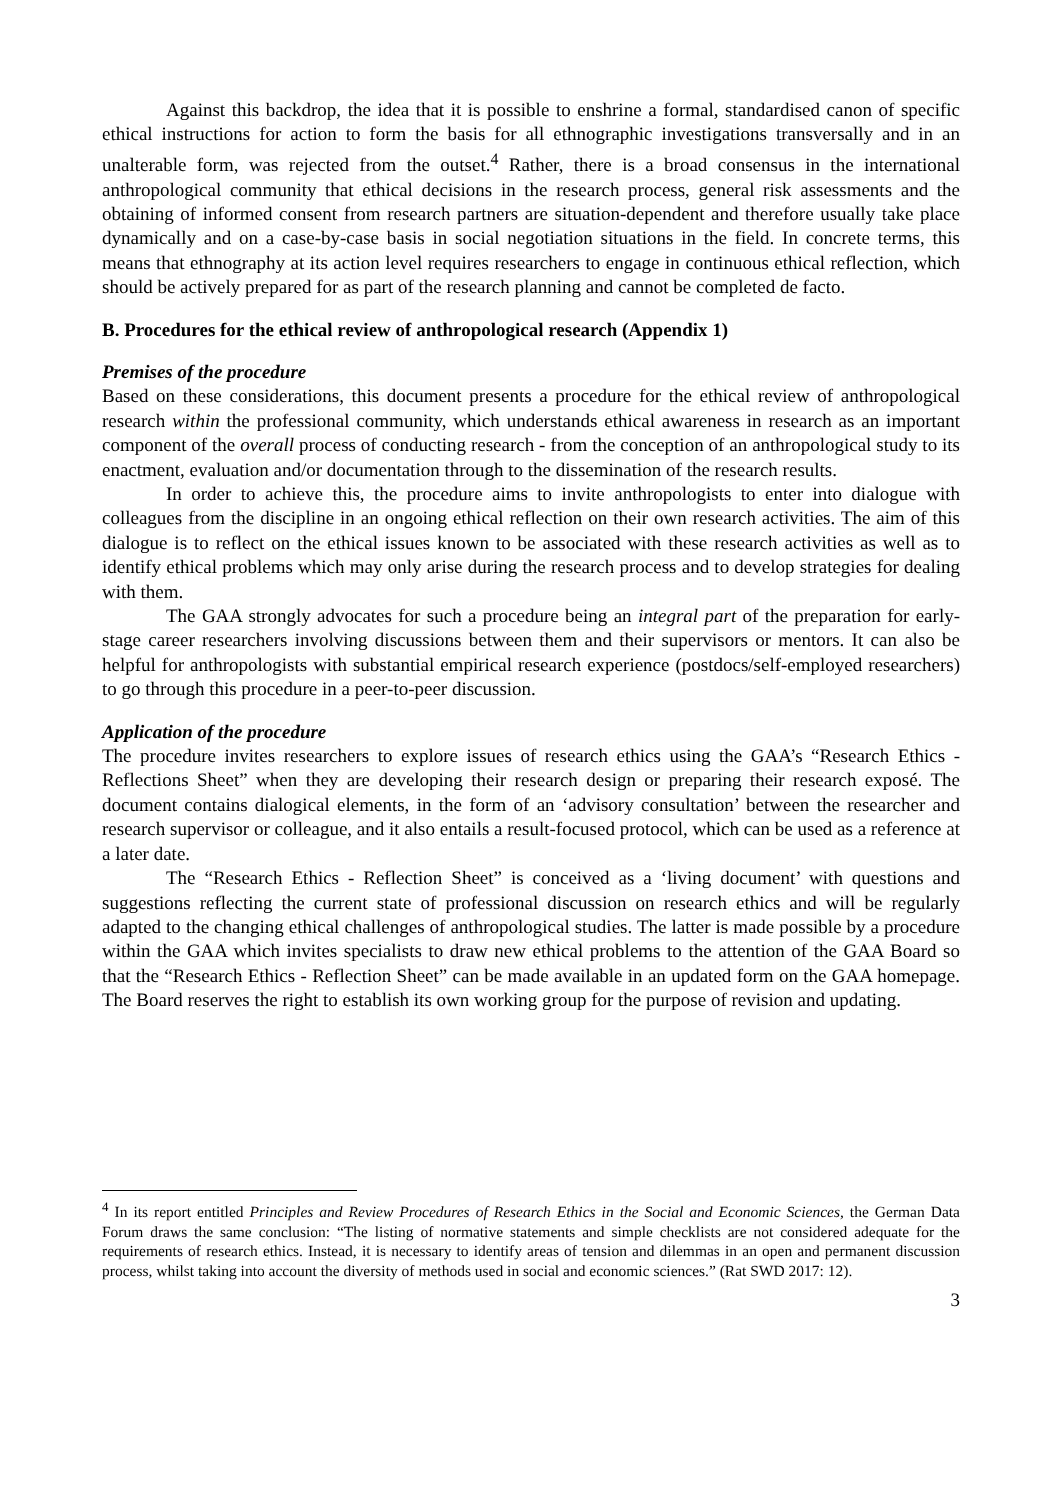Against this backdrop, the idea that it is possible to enshrine a formal, standardised canon of specific ethical instructions for action to form the basis for all ethnographic investigations transversally and in an unalterable form, was rejected from the outset.<sup>4</sup> Rather, there is a broad consensus in the international anthropological community that ethical decisions in the research process, general risk assessments and the obtaining of informed consent from research partners are situation-dependent and therefore usually take place dynamically and on a case-by-case basis in social negotiation situations in the field. In concrete terms, this means that ethnography at its action level requires researchers to engage in continuous ethical reflection, which should be actively prepared for as part of the research planning and cannot be completed de facto.
B. Procedures for the ethical review of anthropological research (Appendix 1)
Premises of the procedure
Based on these considerations, this document presents a procedure for the ethical review of anthropological research within the professional community, which understands ethical awareness in research as an important component of the overall process of conducting research - from the conception of an anthropological study to its enactment, evaluation and/or documentation through to the dissemination of the research results.
In order to achieve this, the procedure aims to invite anthropologists to enter into dialogue with colleagues from the discipline in an ongoing ethical reflection on their own research activities. The aim of this dialogue is to reflect on the ethical issues known to be associated with these research activities as well as to identify ethical problems which may only arise during the research process and to develop strategies for dealing with them.
The GAA strongly advocates for such a procedure being an integral part of the preparation for early-stage career researchers involving discussions between them and their supervisors or mentors. It can also be helpful for anthropologists with substantial empirical research experience (postdocs/self-employed researchers) to go through this procedure in a peer-to-peer discussion.
Application of the procedure
The procedure invites researchers to explore issues of research ethics using the GAA’s “Research Ethics - Reflections Sheet” when they are developing their research design or preparing their research exposé. The document contains dialogical elements, in the form of an ‘advisory consultation’ between the researcher and research supervisor or colleague, and it also entails a result-focused protocol, which can be used as a reference at a later date.
The “Research Ethics - Reflection Sheet” is conceived as a ‘living document’ with questions and suggestions reflecting the current state of professional discussion on research ethics and will be regularly adapted to the changing ethical challenges of anthropological studies. The latter is made possible by a procedure within the GAA which invites specialists to draw new ethical problems to the attention of the GAA Board so that the “Research Ethics - Reflection Sheet” can be made available in an updated form on the GAA homepage. The Board reserves the right to establish its own working group for the purpose of revision and updating.
<sup>4</sup> In its report entitled Principles and Review Procedures of Research Ethics in the Social and Economic Sciences, the German Data Forum draws the same conclusion: “The listing of normative statements and simple checklists are not considered adequate for the requirements of research ethics. Instead, it is necessary to identify areas of tension and dilemmas in an open and permanent discussion process, whilst taking into account the diversity of methods used in social and economic sciences.” (Rat SWD 2017: 12).
3